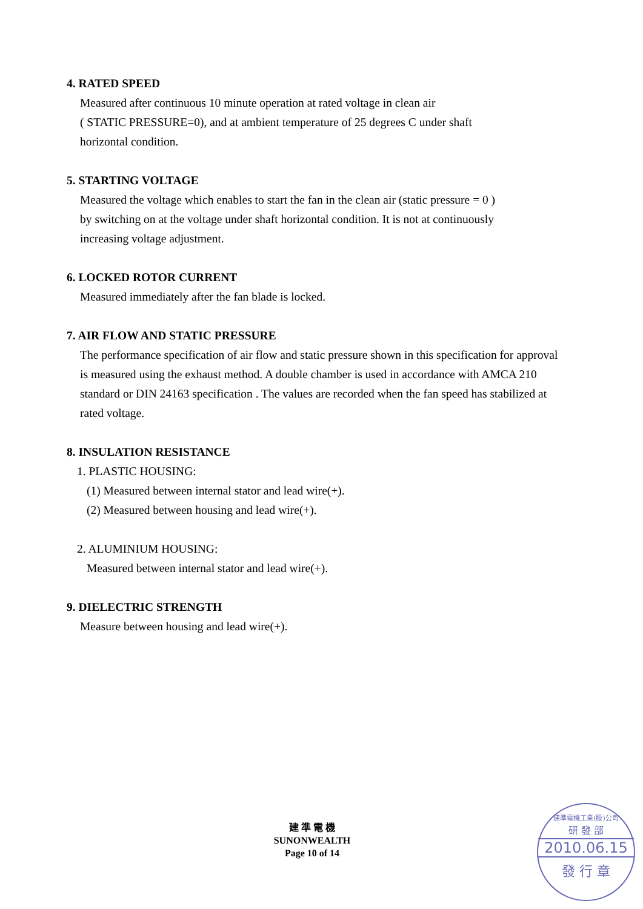4. RATED SPEED
Measured after continuous 10 minute operation at rated voltage in clean air
( STATIC PRESSURE=0), and at ambient temperature of 25 degrees C under shaft
horizontal condition.
5. STARTING VOLTAGE
Measured the voltage which enables to start the fan in the clean air (static pressure = 0 )
by switching on at the voltage under shaft horizontal condition. It is not at continuously
increasing voltage adjustment.
6. LOCKED ROTOR CURRENT
Measured immediately after the fan blade is locked.
7. AIR FLOW AND STATIC PRESSURE
The performance specification of air flow and static pressure shown in this specification for approval is measured using the exhaust method. A double chamber is used in accordance with AMCA 210 standard or DIN 24163 specification . The values are recorded when the fan speed has stabilized at rated voltage.
8. INSULATION RESISTANCE
1. PLASTIC HOUSING:
(1) Measured between internal stator and lead wire(+).
(2) Measured between housing and lead wire(+).
2. ALUMINIUM HOUSING:
Measured between internal stator and lead wire(+).
9. DIELECTRIC STRENGTH
Measure between housing and lead wire(+).
建 準 電 機
SUNONWEALTH
Page 10 of 14
建準電機工業(股)公司
研 發 部
2010.06.15
發 行 章